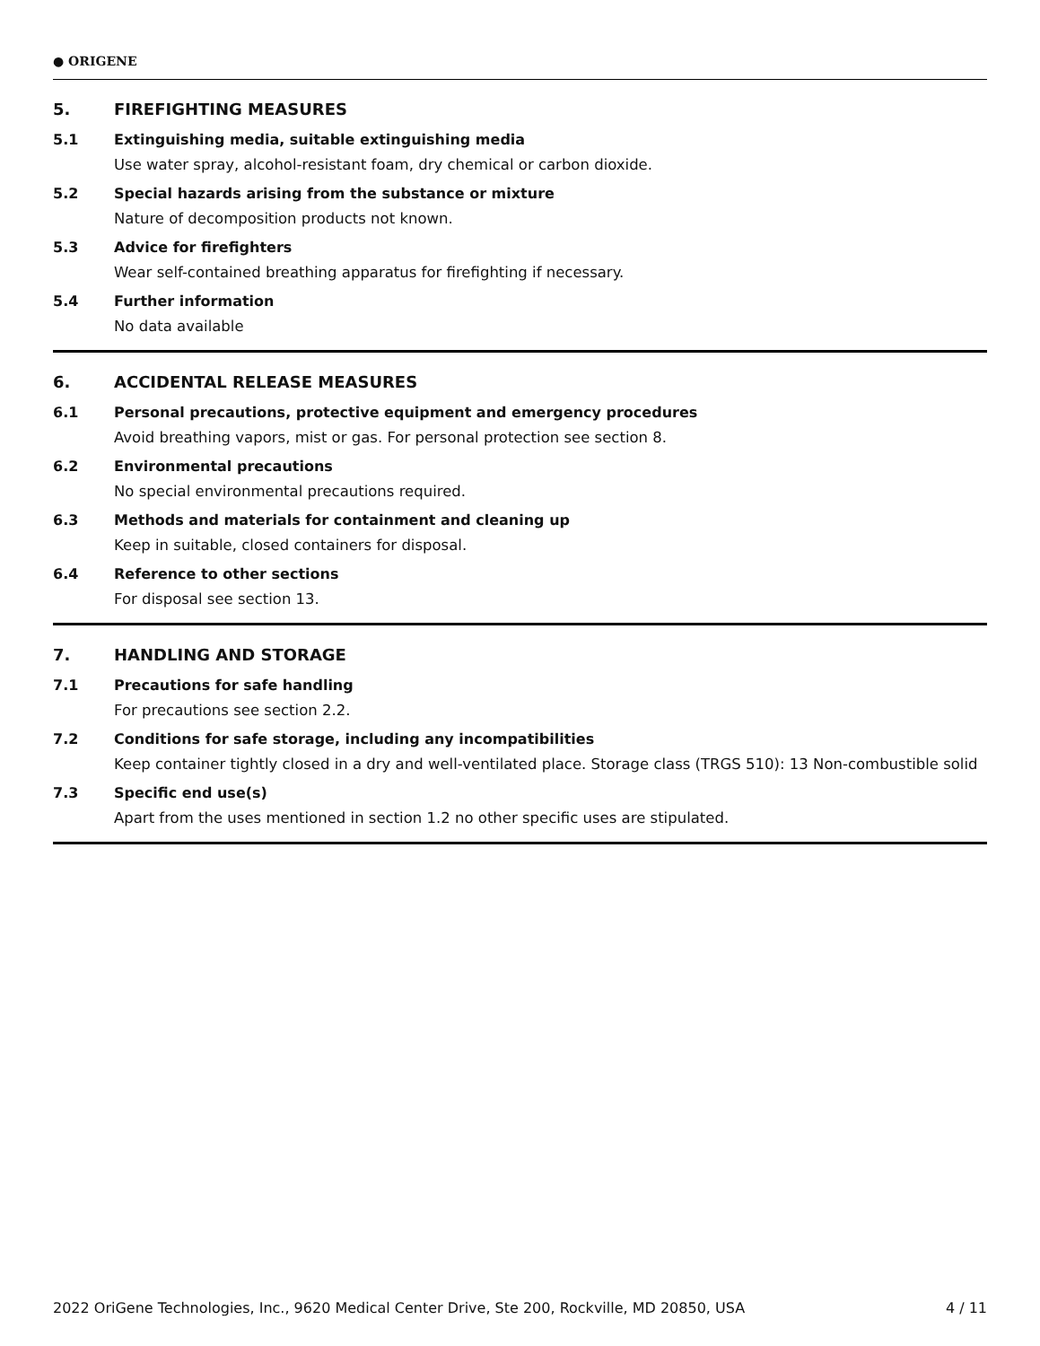● ORIGENE
5. FIREFIGHTING MEASURES
5.1 Extinguishing media, suitable extinguishing media
Use water spray, alcohol-resistant foam, dry chemical or carbon dioxide.
5.2 Special hazards arising from the substance or mixture
Nature of decomposition products not known.
5.3 Advice for firefighters
Wear self-contained breathing apparatus for firefighting if necessary.
5.4 Further information
No data available
6. ACCIDENTAL RELEASE MEASURES
6.1 Personal precautions, protective equipment and emergency procedures
Avoid breathing vapors, mist or gas. For personal protection see section 8.
6.2 Environmental precautions
No special environmental precautions required.
6.3 Methods and materials for containment and cleaning up
Keep in suitable, closed containers for disposal.
6.4 Reference to other sections
For disposal see section 13.
7. HANDLING AND STORAGE
7.1 Precautions for safe handling
For precautions see section 2.2.
7.2 Conditions for safe storage, including any incompatibilities
Keep container tightly closed in a dry and well-ventilated place. Storage class (TRGS 510): 13 Non-combustible solid
7.3 Specific end use(s)
Apart from the uses mentioned in section 1.2 no other specific uses are stipulated.
2022 OriGene Technologies, Inc., 9620 Medical Center Drive, Ste 200, Rockville, MD 20850, USA 4 / 11